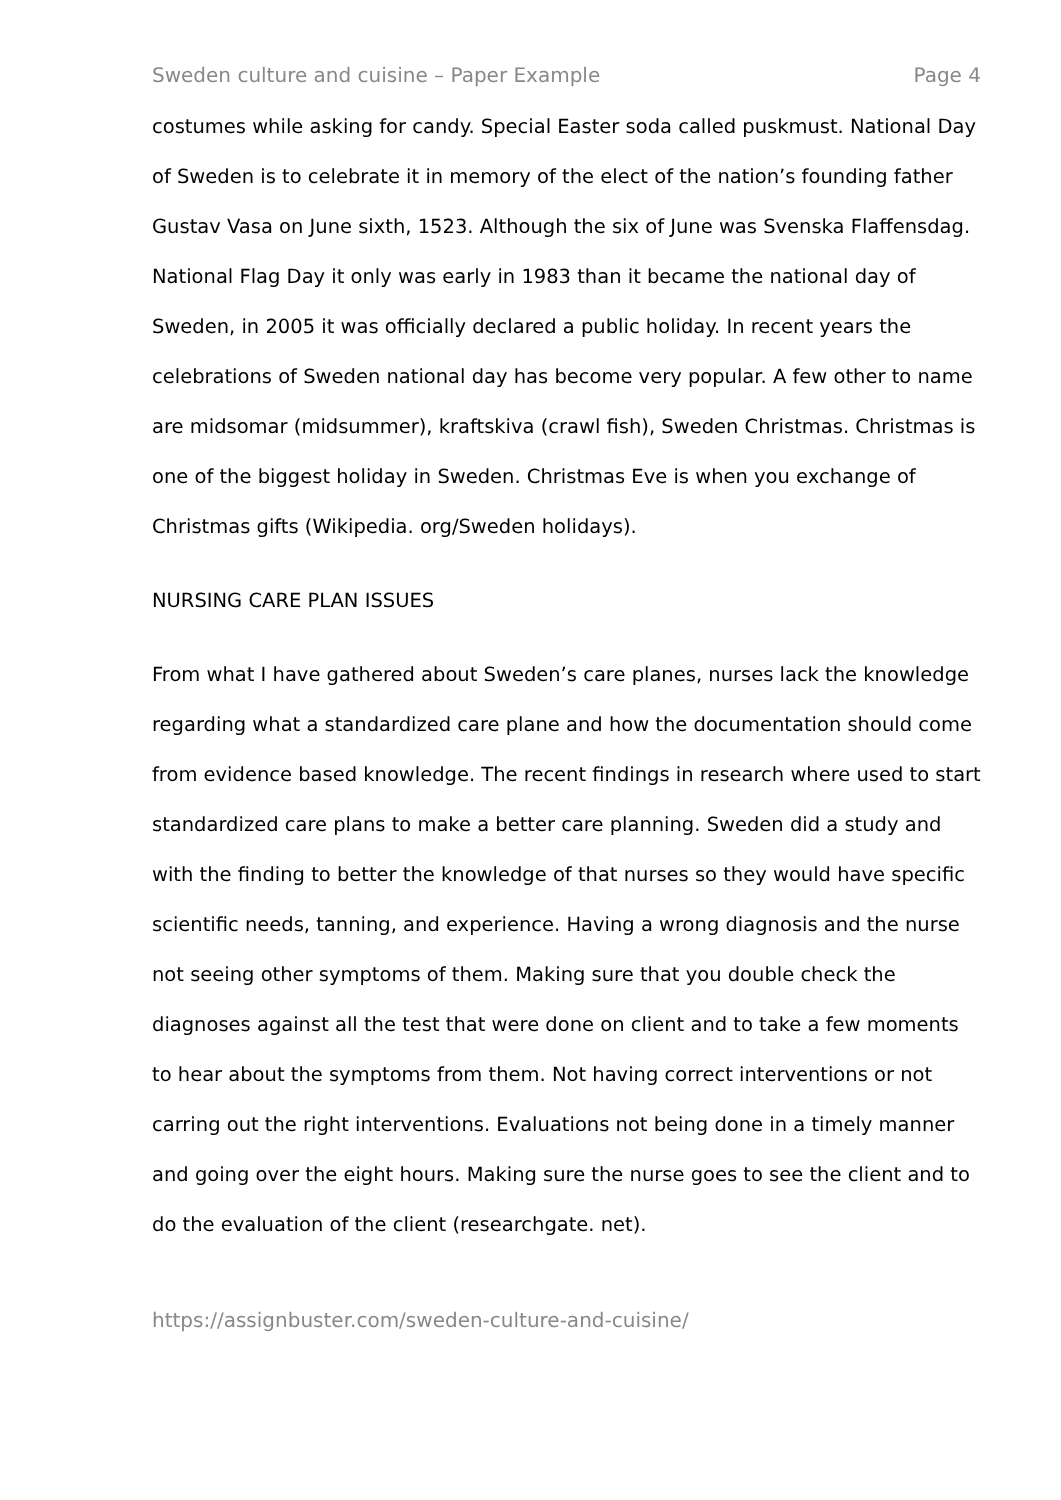Sweden culture and cuisine – Paper Example Page 4
costumes while asking for candy. Special Easter soda called puskmust. National Day of Sweden is to celebrate it in memory of the elect of the nation’s founding father Gustav Vasa on June sixth, 1523. Although the six of June was Svenska Flaffensdag. National Flag Day it only was early in 1983 than it became the national day of Sweden, in 2005 it was officially declared a public holiday. In recent years the celebrations of Sweden national day has become very popular. A few other to name are midsomar (midsummer), kraftskiva (crawl fish), Sweden Christmas. Christmas is one of the biggest holiday in Sweden. Christmas Eve is when you exchange of Christmas gifts (Wikipedia. org/Sweden holidays).
NURSING CARE PLAN ISSUES
From what I have gathered about Sweden’s care planes, nurses lack the knowledge regarding what a standardized care plane and how the documentation should come from evidence based knowledge. The recent findings in research where used to start standardized care plans to make a better care planning. Sweden did a study and with the finding to better the knowledge of that nurses so they would have specific scientific needs, tanning, and experience. Having a wrong diagnosis and the nurse not seeing other symptoms of them. Making sure that you double check the diagnoses against all the test that were done on client and to take a few moments to hear about the symptoms from them. Not having correct interventions or not carring out the right interventions. Evaluations not being done in a timely manner and going over the eight hours. Making sure the nurse goes to see the client and to do the evaluation of the client (researchgate. net).
https://assignbuster.com/sweden-culture-and-cuisine/